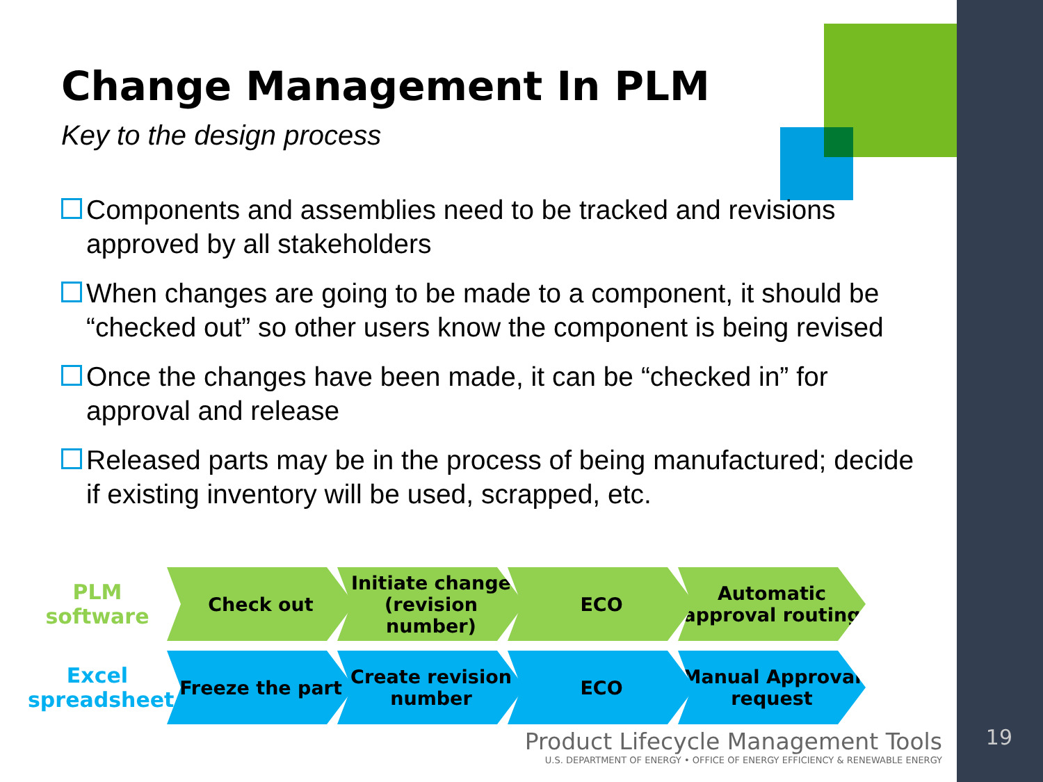Change Management In PLM
Key to the design process
Components and assemblies need to be tracked and revisions approved by all stakeholders
When changes are going to be made to a component, it should be “checked out” so other users know the component is being revised
Once the changes have been made, it can be “checked in” for approval and release
Released parts may be in the process of being manufactured; decide if existing inventory will be used, scrapped, etc.
PLM software
Check out
Initiate change (revision number)
ECO
Automatic approval routing
Excel spreadsheet
Freeze the part
Create revision number
ECO
Manual Approval request
Product Lifecycle Management Tools
U.S. DEPARTMENT OF ENERGY • OFFICE OF ENERGY EFFICIENCY & RENEWABLE ENERGY
19